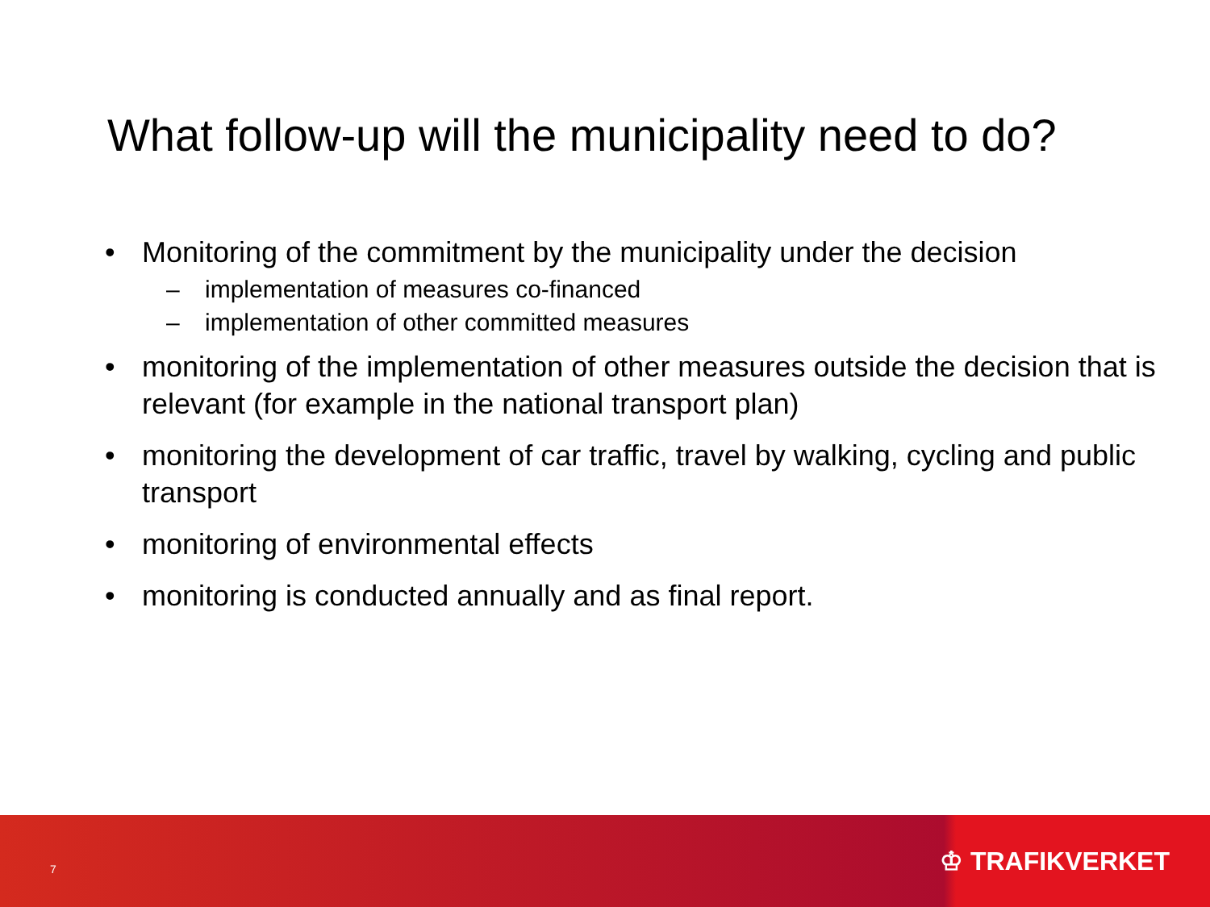What follow-up will the municipality need to do?
• Monitoring of the commitment by the municipality under the decision
– implementation of measures co-financed
– implementation of other committed measures
• monitoring of the implementation of other measures outside the decision that is relevant (for example in the national transport plan)
• monitoring the development of car traffic, travel by walking, cycling and public transport
• monitoring of environmental effects
• monitoring is conducted annually and as final report.
7 ♔ TRAFIKVERKET